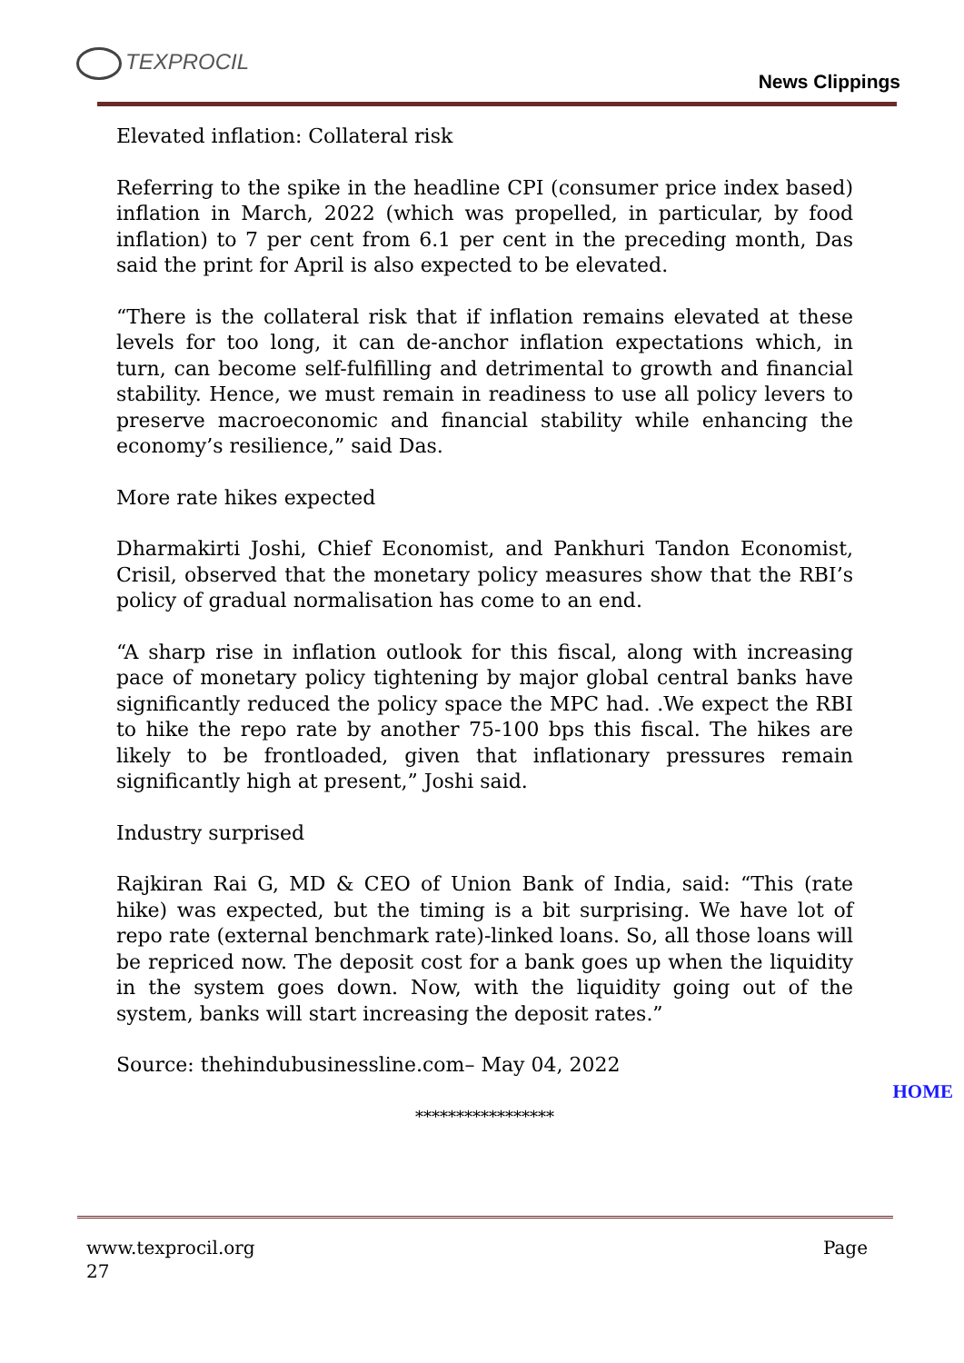TEXPROCIL
News Clippings
Elevated inflation: Collateral risk
Referring to the spike in the headline CPI (consumer price index based) inflation in March, 2022 (which was propelled, in particular, by food inflation) to 7 per cent from 6.1 per cent in the preceding month, Das said the print for April is also expected to be elevated.
“There is the collateral risk that if inflation remains elevated at these levels for too long, it can de-anchor inflation expectations which, in turn, can become self-fulfilling and detrimental to growth and financial stability. Hence, we must remain in readiness to use all policy levers to preserve macroeconomic and financial stability while enhancing the economy’s resilience,” said Das.
More rate hikes expected
Dharmakirti Joshi, Chief Economist, and Pankhuri Tandon Economist, Crisil, observed that the monetary policy measures show that the RBI’s policy of gradual normalisation has come to an end.
“A sharp rise in inflation outlook for this fiscal, along with increasing pace of monetary policy tightening by major global central banks have significantly reduced the policy space the MPC had. .We expect the RBI to hike the repo rate by another 75-100 bps this fiscal. The hikes are likely to be frontloaded, given that inflationary pressures remain significantly high at present,” Joshi said.
Industry surprised
Rajkiran Rai G, MD & CEO of Union Bank of India, said: “This (rate hike) was expected, but the timing is a bit surprising. We have lot of repo rate (external benchmark rate)-linked loans. So, all those loans will be repriced now. The deposit cost for a bank goes up when the liquidity in the system goes down. Now, with the liquidity going out of the system, banks will start increasing the deposit rates.”
Source: thehindubusinessline.com– May 04, 2022
HOME
*****************
Page www.texprocil.org
27